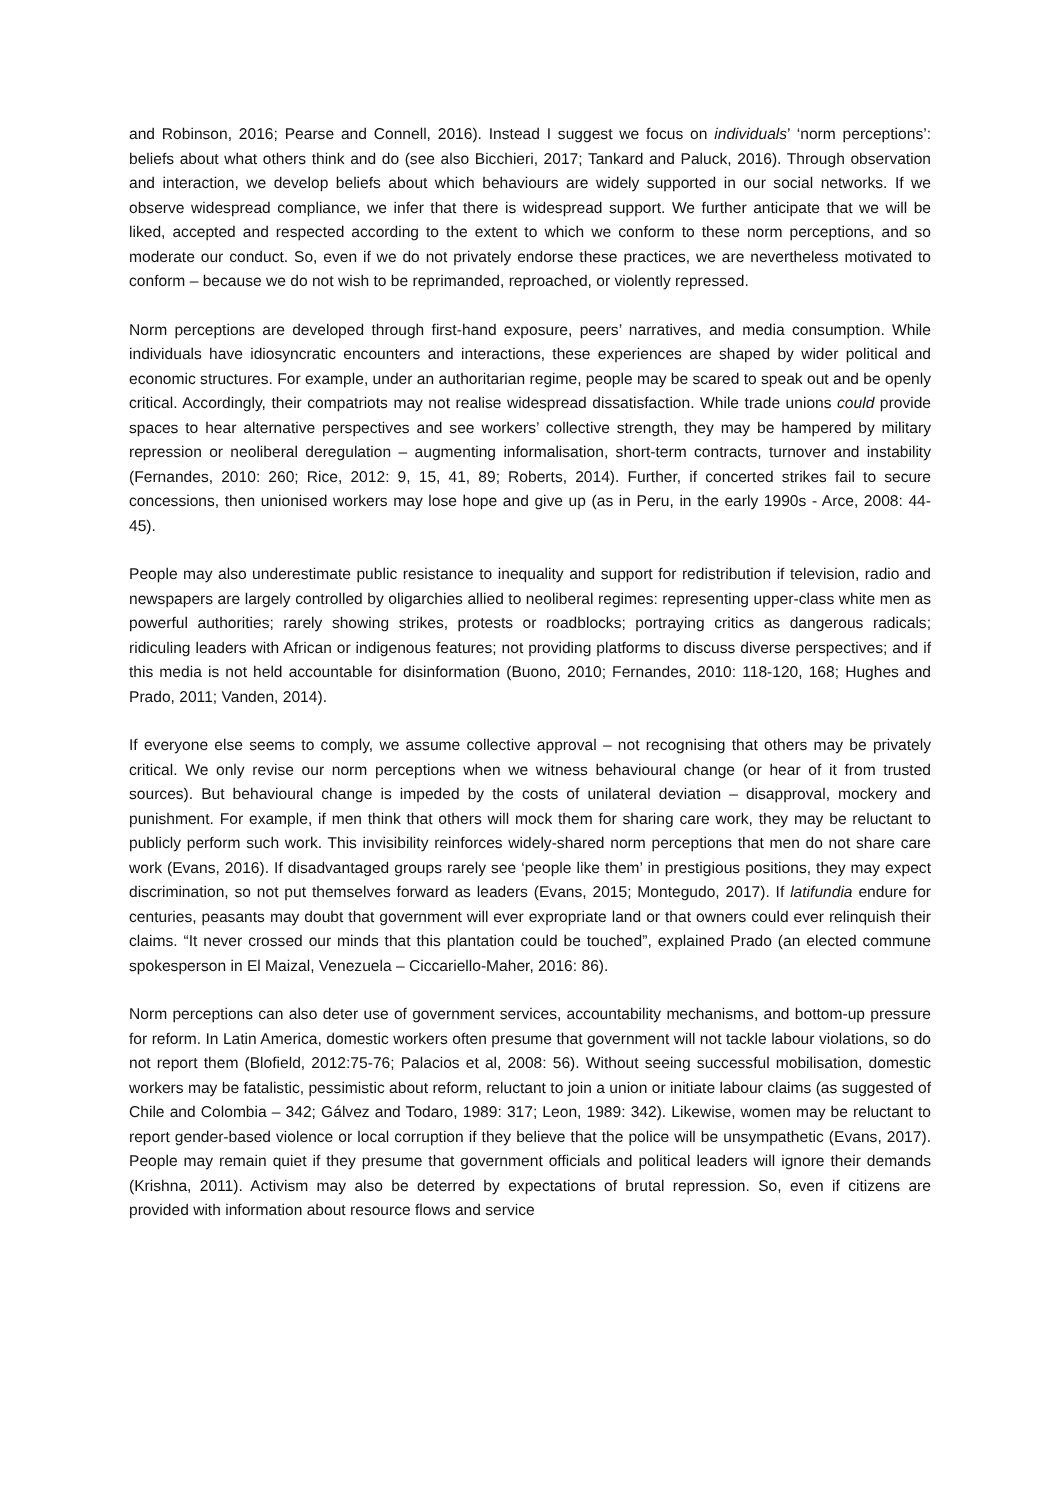and Robinson, 2016; Pearse and Connell, 2016). Instead I suggest we focus on individuals’ ‘norm perceptions’: beliefs about what others think and do (see also Bicchieri, 2017; Tankard and Paluck, 2016). Through observation and interaction, we develop beliefs about which behaviours are widely supported in our social networks. If we observe widespread compliance, we infer that there is widespread support. We further anticipate that we will be liked, accepted and respected according to the extent to which we conform to these norm perceptions, and so moderate our conduct. So, even if we do not privately endorse these practices, we are nevertheless motivated to conform – because we do not wish to be reprimanded, reproached, or violently repressed.
Norm perceptions are developed through first-hand exposure, peers’ narratives, and media consumption. While individuals have idiosyncratic encounters and interactions, these experiences are shaped by wider political and economic structures. For example, under an authoritarian regime, people may be scared to speak out and be openly critical. Accordingly, their compatriots may not realise widespread dissatisfaction. While trade unions could provide spaces to hear alternative perspectives and see workers’ collective strength, they may be hampered by military repression or neoliberal deregulation – augmenting informalisation, short-term contracts, turnover and instability (Fernandes, 2010: 260; Rice, 2012: 9, 15, 41, 89; Roberts, 2014). Further, if concerted strikes fail to secure concessions, then unionised workers may lose hope and give up (as in Peru, in the early 1990s - Arce, 2008: 44-45).
People may also underestimate public resistance to inequality and support for redistribution if television, radio and newspapers are largely controlled by oligarchies allied to neoliberal regimes: representing upper-class white men as powerful authorities; rarely showing strikes, protests or roadblocks; portraying critics as dangerous radicals; ridiculing leaders with African or indigenous features; not providing platforms to discuss diverse perspectives; and if this media is not held accountable for disinformation (Buono, 2010; Fernandes, 2010: 118-120, 168; Hughes and Prado, 2011; Vanden, 2014).
If everyone else seems to comply, we assume collective approval – not recognising that others may be privately critical. We only revise our norm perceptions when we witness behavioural change (or hear of it from trusted sources). But behavioural change is impeded by the costs of unilateral deviation – disapproval, mockery and punishment. For example, if men think that others will mock them for sharing care work, they may be reluctant to publicly perform such work. This invisibility reinforces widely-shared norm perceptions that men do not share care work (Evans, 2016). If disadvantaged groups rarely see ‘people like them’ in prestigious positions, they may expect discrimination, so not put themselves forward as leaders (Evans, 2015; Montegudo, 2017). If latifundia endure for centuries, peasants may doubt that government will ever expropriate land or that owners could ever relinquish their claims. “It never crossed our minds that this plantation could be touched”, explained Prado (an elected commune spokesperson in El Maizal, Venezuela – Ciccariello-Maher, 2016: 86).
Norm perceptions can also deter use of government services, accountability mechanisms, and bottom-up pressure for reform. In Latin America, domestic workers often presume that government will not tackle labour violations, so do not report them (Blofield, 2012:75-76; Palacios et al, 2008: 56). Without seeing successful mobilisation, domestic workers may be fatalistic, pessimistic about reform, reluctant to join a union or initiate labour claims (as suggested of Chile and Colombia – 342; Gálvez and Todaro, 1989: 317; Leon, 1989: 342). Likewise, women may be reluctant to report gender-based violence or local corruption if they believe that the police will be unsympathetic (Evans, 2017). People may remain quiet if they presume that government officials and political leaders will ignore their demands (Krishna, 2011). Activism may also be deterred by expectations of brutal repression. So, even if citizens are provided with information about resource flows and service